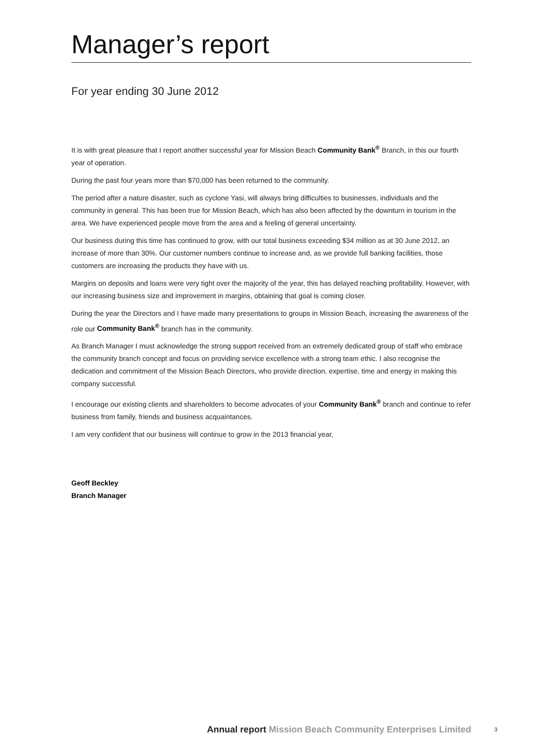Manager’s report
For year ending 30 June 2012
It is with great pleasure that I report another successful year for Mission Beach Community Bank<sup>®</sup> Branch, in this our fourth year of operation.
During the past four years more than $70,000 has been returned to the community.
The period after a nature disaster, such as cyclone Yasi, will always bring difficulties to businesses, individuals and the community in general. This has been true for Mission Beach, which has also been affected by the downturn in tourism in the area. We have experienced people move from the area and a feeling of general uncertainty.
Our business during this time has continued to grow, with our total business exceeding $34 million as at 30 June 2012, an increase of more than 30%. Our customer numbers continue to increase and, as we provide full banking facilities, those customers are increasing the products they have with us.
Margins on deposits and loans were very tight over the majority of the year, this has delayed reaching profitability. However, with our increasing business size and improvement in margins, obtaining that goal is coming closer.
During the year the Directors and I have made many presentations to groups in Mission Beach, increasing the awareness of the role our Community Bank<sup>®</sup> branch has in the community.
As Branch Manager I must acknowledge the strong support received from an extremely dedicated group of staff who embrace the community branch concept and focus on providing service excellence with a strong team ethic. I also recognise the dedication and commitment of the Mission Beach Directors, who provide direction, expertise, time and energy in making this company successful.
I encourage our existing clients and shareholders to become advocates of your Community Bank<sup>®</sup> branch and continue to refer business from family, friends and business acquaintances.
I am very confident that our business will continue to grow in the 2013 financial year,
Geoff Beckley
Branch Manager
Annual report Mission Beach Community Enterprises Limited 3